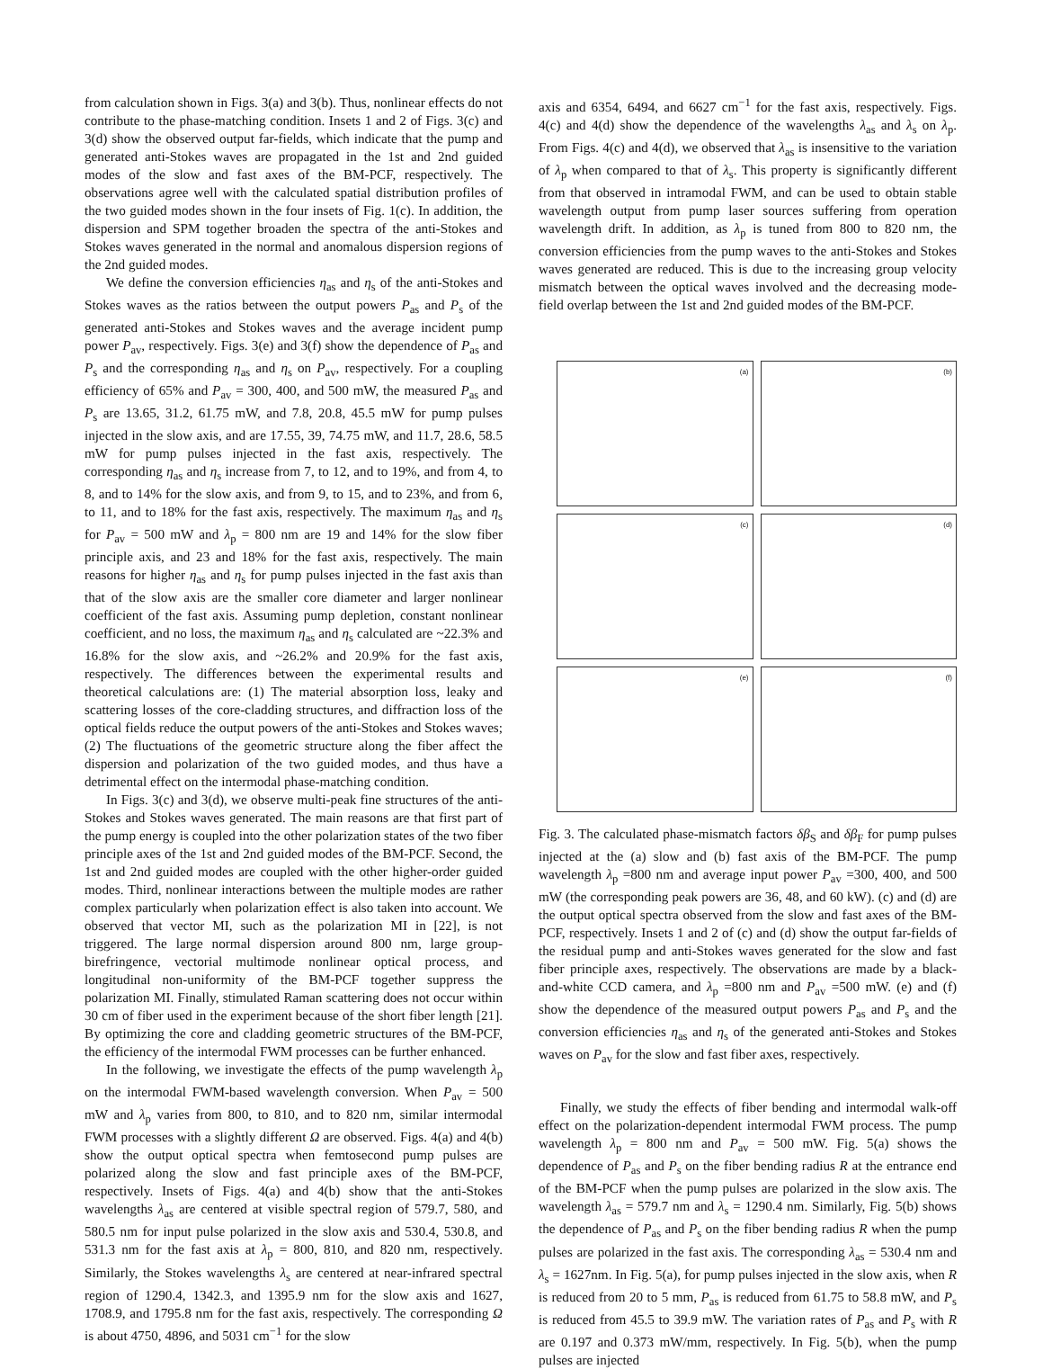from calculation shown in Figs. 3(a) and 3(b). Thus, nonlinear effects do not contribute to the phase-matching condition. Insets 1 and 2 of Figs. 3(c) and 3(d) show the observed output far-fields, which indicate that the pump and generated anti-Stokes waves are propagated in the 1st and 2nd guided modes of the slow and fast axes of the BM-PCF, respectively. The observations agree well with the calculated spatial distribution profiles of the two guided modes shown in the four insets of Fig. 1(c). In addition, the dispersion and SPM together broaden the spectra of the anti-Stokes and Stokes waves generated in the normal and anomalous dispersion regions of the 2nd guided modes.
We define the conversion efficiencies η<sub>as</sub> and η<sub>s</sub> of the anti-Stokes and Stokes waves as the ratios between the output powers P<sub>as</sub> and P<sub>s</sub> of the generated anti-Stokes and Stokes waves and the average incident pump power P<sub>av</sub>, respectively. Figs. 3(e) and 3(f) show the dependence of P<sub>as</sub> and P<sub>s</sub> and the corresponding η<sub>as</sub> and η<sub>s</sub> on P<sub>av</sub>, respectively. For a coupling efficiency of 65% and P<sub>av</sub> = 300, 400, and 500 mW, the measured P<sub>as</sub> and P<sub>s</sub> are 13.65, 31.2, 61.75 mW, and 7.8, 20.8, 45.5 mW for pump pulses injected in the slow axis, and are 17.55, 39, 74.75 mW, and 11.7, 28.6, 58.5 mW for pump pulses injected in the fast axis, respectively. The corresponding η<sub>as</sub> and η<sub>s</sub> increase from 7, to 12, and to 19%, and from 4, to 8, and to 14% for the slow axis, and from 9, to 15, and to 23%, and from 6, to 11, and to 18% for the fast axis, respectively. The maximum η<sub>as</sub> and η<sub>s</sub> for P<sub>av</sub> = 500 mW and λ<sub>p</sub> = 800 nm are 19 and 14% for the slow fiber principle axis, and 23 and 18% for the fast axis, respectively. The main reasons for higher η<sub>as</sub> and η<sub>s</sub> for pump pulses injected in the fast axis than that of the slow axis are the smaller core diameter and larger nonlinear coefficient of the fast axis. Assuming pump depletion, constant nonlinear coefficient, and no loss, the maximum η<sub>as</sub> and η<sub>s</sub> calculated are ~22.3% and 16.8% for the slow axis, and ~26.2% and 20.9% for the fast axis, respectively. The differences between the experimental results and theoretical calculations are: (1) The material absorption loss, leaky and scattering losses of the core-cladding structures, and diffraction loss of the optical fields reduce the output powers of the anti-Stokes and Stokes waves; (2) The fluctuations of the geometric structure along the fiber affect the dispersion and polarization of the two guided modes, and thus have a detrimental effect on the intermodal phase-matching condition.
In Figs. 3(c) and 3(d), we observe multi-peak fine structures of the anti-Stokes and Stokes waves generated. The main reasons are that first part of the pump energy is coupled into the other polarization states of the two fiber principle axes of the 1st and 2nd guided modes of the BM-PCF. Second, the 1st and 2nd guided modes are coupled with the other higher-order guided modes. Third, nonlinear interactions between the multiple modes are rather complex particularly when polarization effect is also taken into account. We observed that vector MI, such as the polarization MI in [22], is not triggered. The large normal dispersion around 800 nm, large group-birefringence, vectorial multimode nonlinear optical process, and longitudinal non-uniformity of the BM-PCF together suppress the polarization MI. Finally, stimulated Raman scattering does not occur within 30 cm of fiber used in the experiment because of the short fiber length [21]. By optimizing the core and cladding geometric structures of the BM-PCF, the efficiency of the intermodal FWM processes can be further enhanced.
In the following, we investigate the effects of the pump wavelength λ<sub>p</sub> on the intermodal FWM-based wavelength conversion. When P<sub>av</sub> = 500 mW and λ<sub>p</sub> varies from 800, to 810, and to 820 nm, similar intermodal FWM processes with a slightly different Ω are observed. Figs. 4(a) and 4(b) show the output optical spectra when femtosecond pump pulses are polarized along the slow and fast principle axes of the BM-PCF, respectively. Insets of Figs. 4(a) and 4(b) show that the anti-Stokes wavelengths λ<sub>as</sub> are centered at visible spectral region of 579.7, 580, and 580.5 nm for input pulse polarized in the slow axis and 530.4, 530.8, and 531.3 nm for the fast axis at λ<sub>p</sub> = 800, 810, and 820 nm, respectively. Similarly, the Stokes wavelengths λ<sub>s</sub> are centered at near-infrared spectral region of 1290.4, 1342.3, and 1395.9 nm for the slow axis and 1627, 1708.9, and 1795.8 nm for the fast axis, respectively. The corresponding Ω is about 4750, 4896, and 5031 cm<sup>−1</sup> for the slow
axis and 6354, 6494, and 6627 cm<sup>−1</sup> for the fast axis, respectively. Figs. 4(c) and 4(d) show the dependence of the wavelengths λ<sub>as</sub> and λ<sub>s</sub> on λ<sub>p</sub>. From Figs. 4(c) and 4(d), we observed that λ<sub>as</sub> is insensitive to the variation of λ<sub>p</sub> when compared to that of λ<sub>s</sub>. This property is significantly different from that observed in intramodal FWM, and can be used to obtain stable wavelength output from pump laser sources suffering from operation wavelength drift. In addition, as λ<sub>p</sub> is tuned from 800 to 820 nm, the conversion efficiencies from the pump waves to the anti-Stokes and Stokes waves generated are reduced. This is due to the increasing group velocity mismatch between the optical waves involved and the decreasing mode-field overlap between the 1st and 2nd guided modes of the BM-PCF.
(a)
(b)
(c)
(d)
(e)
(f)
Fig. 3. The calculated phase-mismatch factors δβ<sub>S</sub> and δβ<sub>F</sub> for pump pulses injected at the (a) slow and (b) fast axis of the BM-PCF. The pump wavelength λ<sub>p</sub> =800 nm and average input power P<sub>av</sub> =300, 400, and 500 mW (the corresponding peak powers are 36, 48, and 60 kW). (c) and (d) are the output optical spectra observed from the slow and fast axes of the BM-PCF, respectively. Insets 1 and 2 of (c) and (d) show the output far-fields of the residual pump and anti-Stokes waves generated for the slow and fast fiber principle axes, respectively. The observations are made by a black-and-white CCD camera, and λ<sub>p</sub> =800 nm and P<sub>av</sub> =500 mW. (e) and (f) show the dependence of the measured output powers P<sub>as</sub> and P<sub>s</sub> and the conversion efficiencies η<sub>as</sub> and η<sub>s</sub> of the generated anti-Stokes and Stokes waves on P<sub>av</sub> for the slow and fast fiber axes, respectively.
Finally, we study the effects of fiber bending and intermodal walk-off effect on the polarization-dependent intermodal FWM process. The pump wavelength λ<sub>p</sub> = 800 nm and P<sub>av</sub> = 500 mW. Fig. 5(a) shows the dependence of P<sub>as</sub> and P<sub>s</sub> on the fiber bending radius R at the entrance end of the BM-PCF when the pump pulses are polarized in the slow axis. The wavelength λ<sub>as</sub> = 579.7 nm and λ<sub>s</sub> = 1290.4 nm. Similarly, Fig. 5(b) shows the dependence of P<sub>as</sub> and P<sub>s</sub> on the fiber bending radius R when the pump pulses are polarized in the fast axis. The corresponding λ<sub>as</sub> = 530.4 nm and λ<sub>s</sub> = 1627nm. In Fig. 5(a), for pump pulses injected in the slow axis, when R is reduced from 20 to 5 mm, P<sub>as</sub> is reduced from 61.75 to 58.8 mW, and P<sub>s</sub> is reduced from 45.5 to 39.9 mW. The variation rates of P<sub>as</sub> and P<sub>s</sub> with R are 0.197 and 0.373 mW/mm, respectively. In Fig. 5(b), when the pump pulses are injected